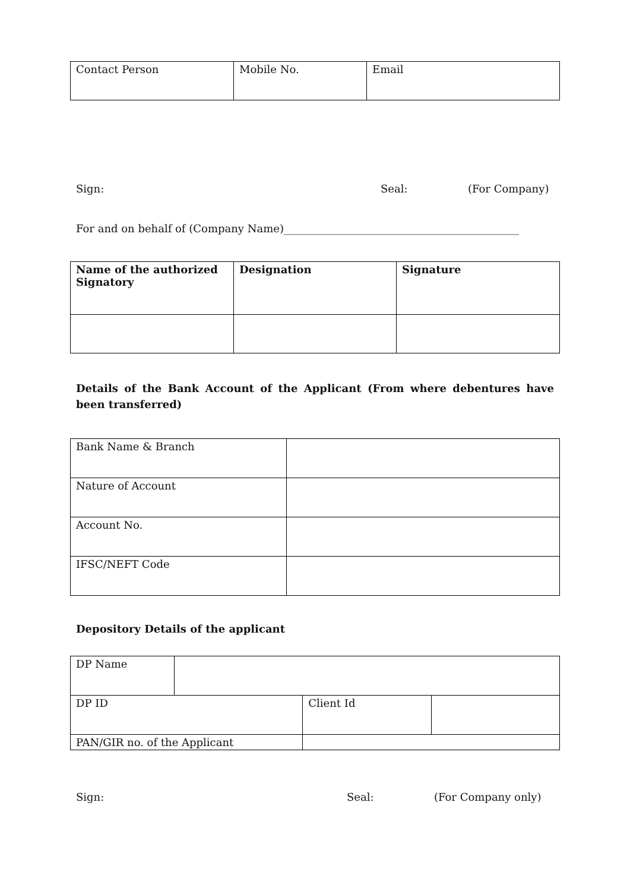| Contact Person | Mobile No. | Email |
Sign: Seal: (For Company)
For and on behalf of (Company Name)____________________________________________
| Name of the authorized Signatory | Designation | Signature |
Details of the Bank Account of the Applicant (From where debentures have been transferred)
| Bank Name & Branch | |
| Nature of Account | |
| Account No. | |
| IFSC/NEFT Code | |
Depository Details of the applicant
| DP Name | | | |
| DP ID | | Client Id | |
| PAN/GIR no. of the Applicant | | | |
Sign: Seal: (For Company only)